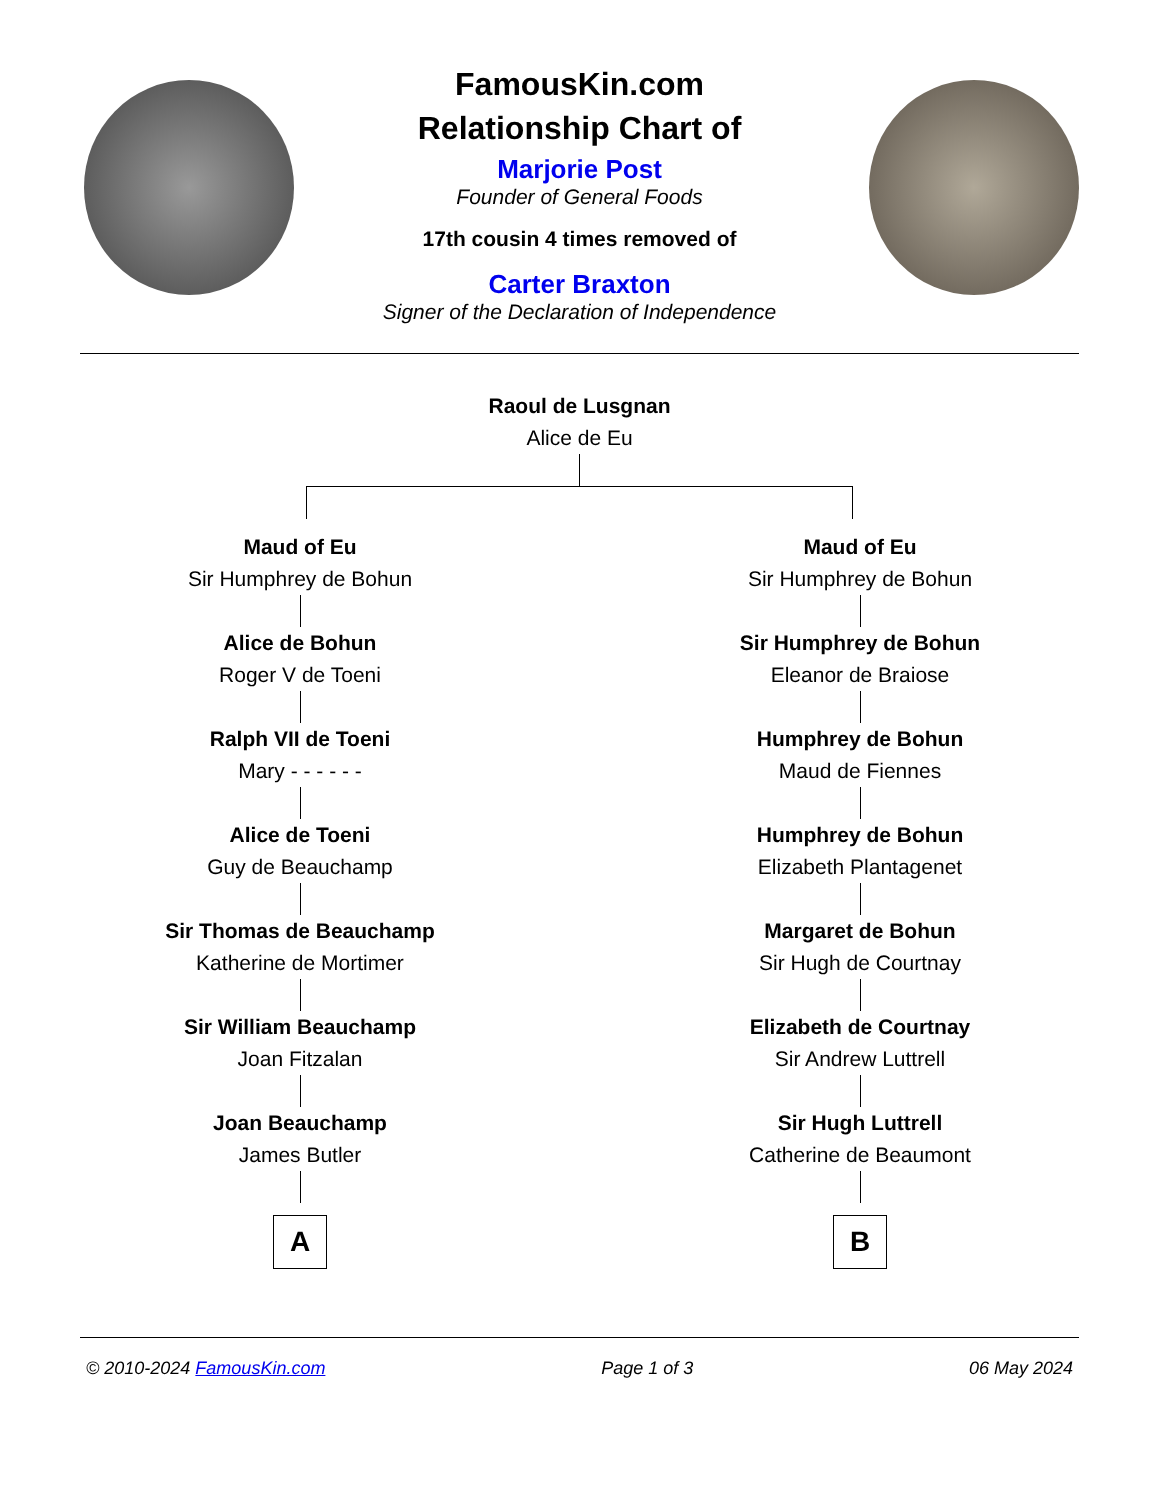FamousKin.com
Relationship Chart of
Marjorie Post
Founder of General Foods
17th cousin 4 times removed of
Carter Braxton
Signer of the Declaration of Independence
Raoul de Lusgnan
Alice de Eu
Maud of Eu
Sir Humphrey de Bohun
Alice de Bohun
Roger V de Toeni
Ralph VII de Toeni
Mary - - - - - -
Alice de Toeni
Guy de Beauchamp
Sir Thomas de Beauchamp
Katherine de Mortimer
Sir William Beauchamp
Joan Fitzalan
Joan Beauchamp
James Butler
A
Maud of Eu
Sir Humphrey de Bohun
Sir Humphrey de Bohun
Eleanor de Braiose
Humphrey de Bohun
Maud de Fiennes
Humphrey de Bohun
Elizabeth Plantagenet
Margaret de Bohun
Sir Hugh de Courtnay
Elizabeth de Courtnay
Sir Andrew Luttrell
Sir Hugh Luttrell
Catherine de Beaumont
B
© 2010-2024 FamousKin.com Page 1 of 3 06 May 2024